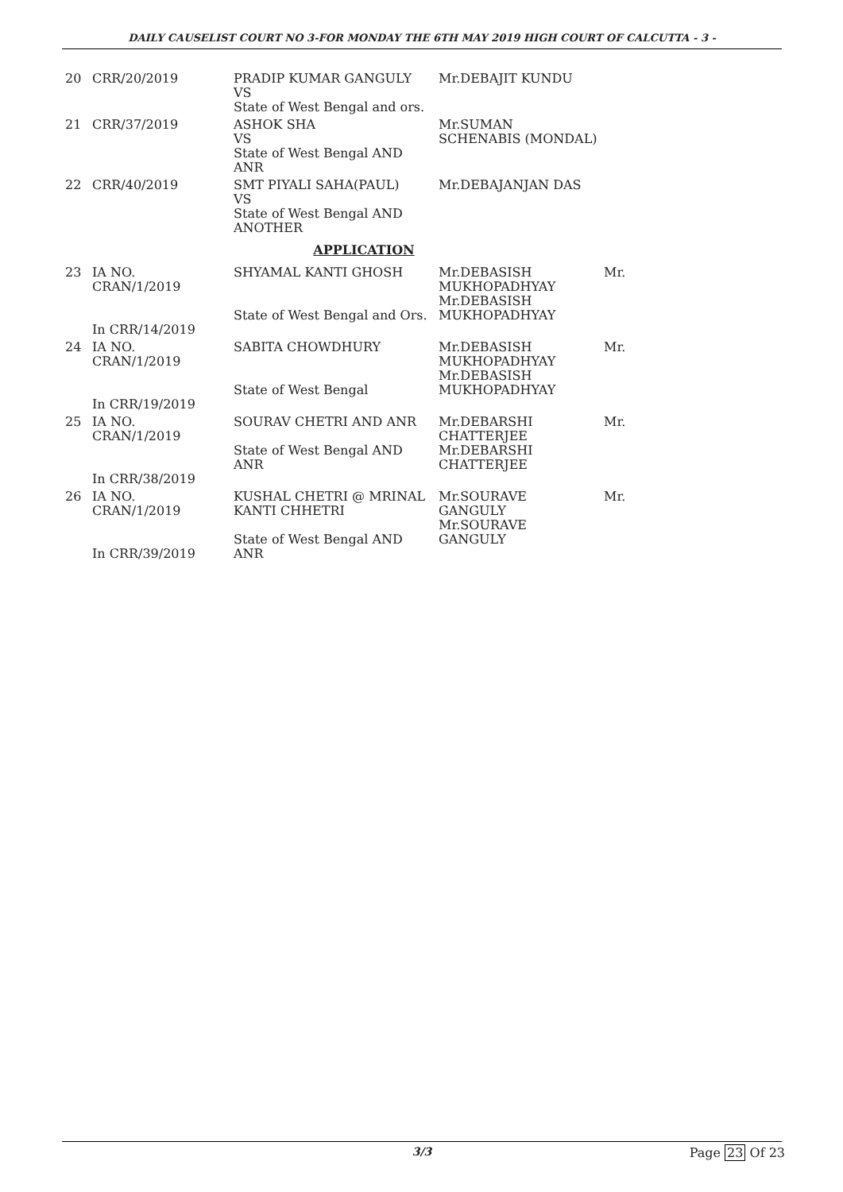DAILY CAUSELIST COURT NO 3-FOR MONDAY THE 6TH MAY 2019 HIGH COURT OF CALCUTTA - 3 -
| 20 | CRR/20/2019 | PRADIP KUMAR GANGULY VS State of West Bengal and ors. | Mr.DEBAJIT KUNDU | |
| 21 | CRR/37/2019 | ASHOK SHA VS State of West Bengal AND ANR | Mr.SUMAN SCHENABIS (MONDAL) | |
| 22 | CRR/40/2019 | SMT PIYALI SAHA(PAUL) VS State of West Bengal AND ANOTHER | Mr.DEBAJANJAN DAS | |
| APPLICATION | | | | |
| 23 | IA NO. CRAN/1/2019 In CRR/14/2019 | SHYAMAL KANTI GHOSH State of West Bengal and Ors. | Mr.DEBASISH MUKHOPADHYAY Mr.DEBASISH MUKHOPADHYAY | Mr. |
| 24 | IA NO. CRAN/1/2019 In CRR/19/2019 | SABITA CHOWDHURY State of West Bengal | Mr.DEBASISH MUKHOPADHYAY Mr.DEBASISH MUKHOPADHYAY | Mr. |
| 25 | IA NO. CRAN/1/2019 In CRR/38/2019 | SOURAV CHETRI AND ANR State of West Bengal AND ANR | Mr.DEBARSHI CHATTERJEE Mr.DEBARSHI CHATTERJEE | Mr. |
| 26 | IA NO. CRAN/1/2019 In CRR/39/2019 | KUSHAL CHETRI @ MRINAL KANTI CHHETRI State of West Bengal AND ANR | Mr.SOURAVE GANGULY Mr.SOURAVE GANGULY | Mr. |
3/3 Page 23 Of 23